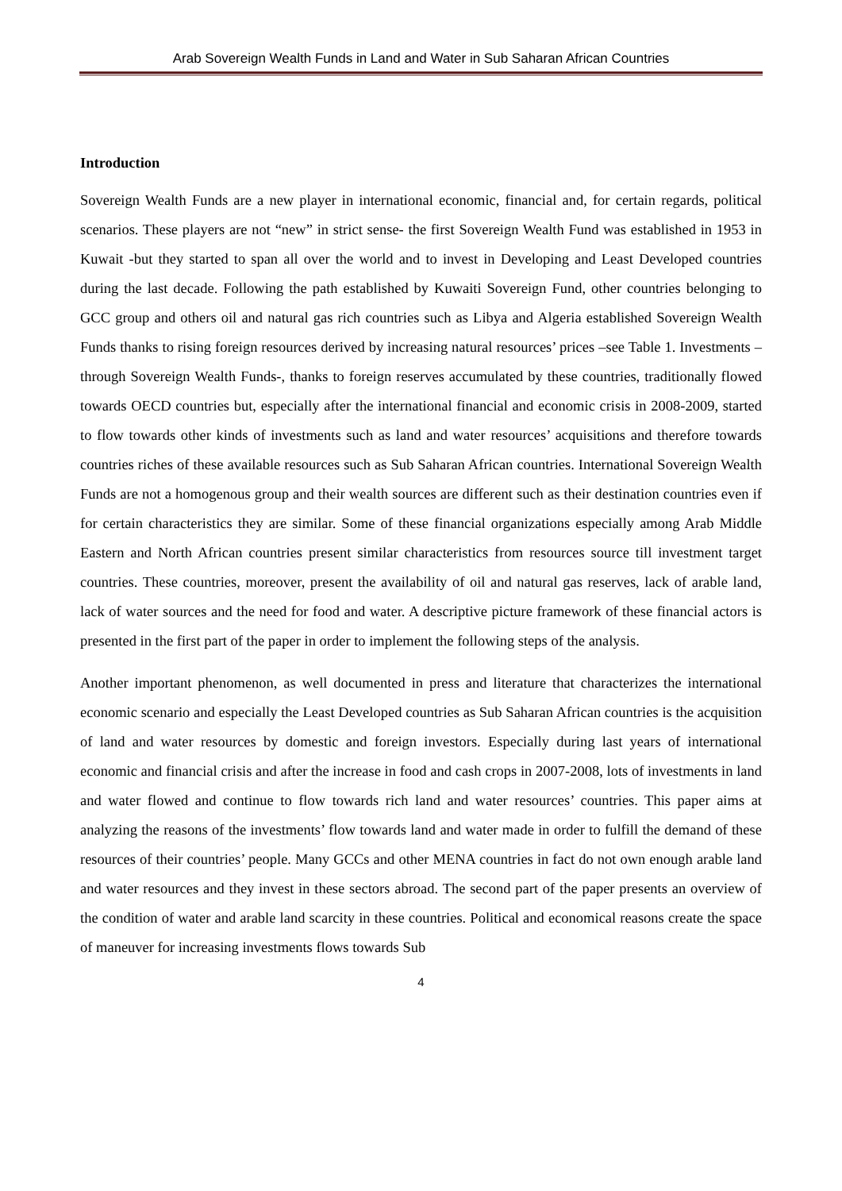Arab Sovereign Wealth Funds in Land and Water in Sub Saharan African Countries
Introduction
Sovereign Wealth Funds are a new player in international economic, financial and, for certain regards, political scenarios. These players are not “new” in strict sense- the first Sovereign Wealth Fund was established in 1953 in Kuwait -but they started to span all over the world and to invest in Developing and Least Developed countries during the last decade. Following the path established by Kuwaiti Sovereign Fund, other countries belonging to GCC group and others oil and natural gas rich countries such as Libya and Algeria established Sovereign Wealth Funds thanks to rising foreign resources derived by increasing natural resources’ prices –see Table 1. Investments – through Sovereign Wealth Funds-, thanks to foreign reserves accumulated by these countries, traditionally flowed towards OECD countries but, especially after the international financial and economic crisis in 2008-2009, started to flow towards other kinds of investments such as land and water resources’ acquisitions and therefore towards countries riches of these available resources such as Sub Saharan African countries. International Sovereign Wealth Funds are not a homogenous group and their wealth sources are different such as their destination countries even if for certain characteristics they are similar. Some of these financial organizations especially among Arab Middle Eastern and North African countries present similar characteristics from resources source till investment target countries. These countries, moreover, present the availability of oil and natural gas reserves, lack of arable land, lack of water sources and the need for food and water. A descriptive picture framework of these financial actors is presented in the first part of the paper in order to implement the following steps of the analysis.
Another important phenomenon, as well documented in press and literature that characterizes the international economic scenario and especially the Least Developed countries as Sub Saharan African countries is the acquisition of land and water resources by domestic and foreign investors. Especially during last years of international economic and financial crisis and after the increase in food and cash crops in 2007-2008, lots of investments in land and water flowed and continue to flow towards rich land and water resources’ countries. This paper aims at analyzing the reasons of the investments’ flow towards land and water made in order to fulfill the demand of these resources of their countries’ people. Many GCCs and other MENA countries in fact do not own enough arable land and water resources and they invest in these sectors abroad. The second part of the paper presents an overview of the condition of water and arable land scarcity in these countries. Political and economical reasons create the space of maneuver for increasing investments flows towards Sub
4